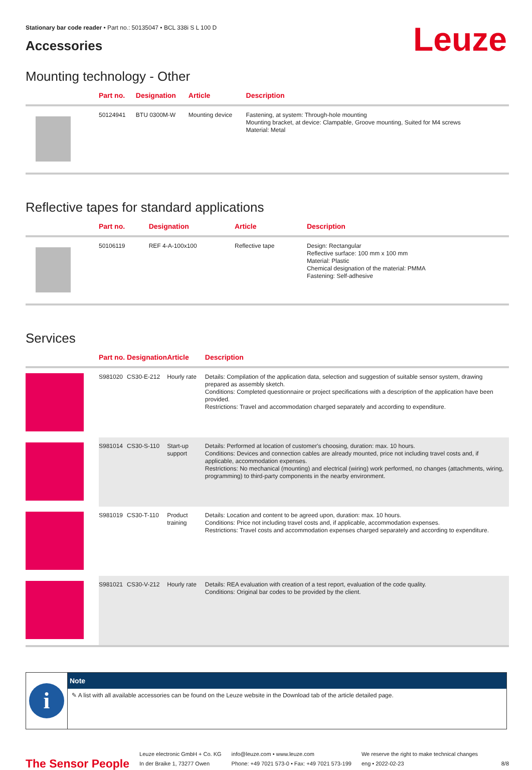Stationary bar code reader • Part no.: 50135047 • BCL 338i S L 100 D
Leuze
Accessories
Mounting technology - Other
| | Part no. | Designation | Article | Description |
| --- | --- | --- | --- | --- |
| | 50124941 | BTU 0300M-W | Mounting device | Fastening, at system: Through-hole mounting Mounting bracket, at device: Clampable, Groove mounting, Suited for M4 screws Material: Metal |
Reflective tapes for standard applications
| | Part no. | Designation | Article | Description |
| --- | --- | --- | --- | --- |
| | 50106119 | REF 4-A-100x100 | Reflective tape | Design: Rectangular Reflective surface: 100 mm x 100 mm Material: Plastic Chemical designation of the material: PMMA Fastening: Self-adhesive |
Services
| | Part no. | Designation | Article | Description |
| --- | --- | --- | --- | --- |
| | S981020 | CS30-E-212 | Hourly rate | Details: Compilation of the application data, selection and suggestion of suitable sensor system, drawing prepared as assembly sketch. Conditions: Completed questionnaire or project specifications with a description of the application have been provided. Restrictions: Travel and accommodation charged separately and according to expenditure. |
| | S981014 | CS30-S-110 | Start-up support | Details: Performed at location of customer's choosing, duration: max. 10 hours. Conditions: Devices and connection cables are already mounted, price not including travel costs and, if applicable, accommodation expenses. Restrictions: No mechanical (mounting) and electrical (wiring) work performed, no changes (attachments, wiring, programming) to third-party components in the nearby environment. |
| | S981019 | CS30-T-110 | Product training | Details: Location and content to be agreed upon, duration: max. 10 hours. Conditions: Price not including travel costs and, if applicable, accommodation expenses. Restrictions: Travel costs and accommodation expenses charged separately and according to expenditure. |
| | S981021 | CS30-V-212 | Hourly rate | Details: REA evaluation with creation of a test report, evaluation of the code quality. Conditions: Original bar codes to be provided by the client. |
i
Note
✎ A list with all available accessories can be found on the Leuze website in the Download tab of the article detailed page.
The Sensor People
Leuze electronic GmbH + Co. KG
In der Braike 1, 73277 Owen
info@leuze.com • www.leuze.com
Phone: +49 7021 573-0 • Fax: +49 7021 573-199
We reserve the right to make technical changes
eng • 2022-02-23
8/8